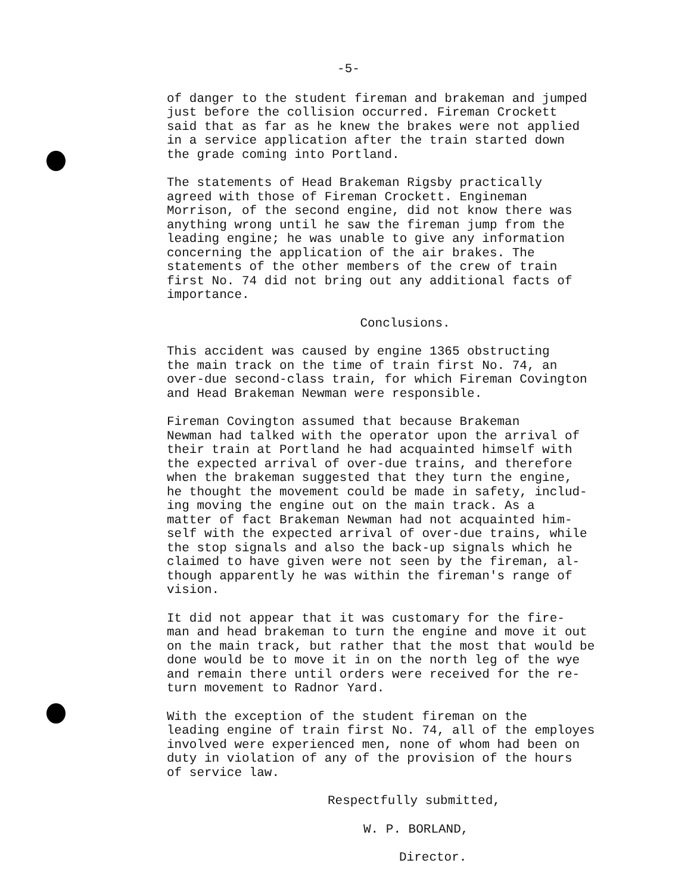-5-
of danger to the student fireman and brakeman and jumped just before the collision occurred. Fireman Crockett said that as far as he knew the brakes were not applied in a service application after the train started down the grade coming into Portland.
The statements of Head Brakeman Rigsby practically agreed with those of Fireman Crockett. Engineman Morrison, of the second engine, did not know there was anything wrong until he saw the fireman jump from the leading engine; he was unable to give any information concerning the application of the air brakes. The statements of the other members of the crew of train first No. 74 did not bring out any additional facts of importance.
Conclusions.
This accident was caused by engine 1365 obstructing the main track on the time of train first No. 74, an over-due second-class train, for which Fireman Covington and Head Brakeman Newman were responsible.
Fireman Covington assumed that because Brakeman Newman had talked with the operator upon the arrival of their train at Portland he had acquainted himself with the expected arrival of over-due trains, and therefore when the brakeman suggested that they turn the engine, he thought the movement could be made in safety, includ- ing moving the engine out on the main track. As a matter of fact Brakeman Newman had not acquainted him- self with the expected arrival of over-due trains, while the stop signals and also the back-up signals which he claimed to have given were not seen by the fireman, al- though apparently he was within the fireman's range of vision.
It did not appear that it was customary for the fire- man and head brakeman to turn the engine and move it out on the main track, but rather that the most that would be done would be to move it in on the north leg of the wye and remain there until orders were received for the re- turn movement to Radnor Yard.
With the exception of the student fireman on the leading engine of train first No. 74, all of the employes involved were experienced men, none of whom had been on duty in violation of any of the provision of the hours of service law.
Respectfully submitted,
W. P. BORLAND,
Director.